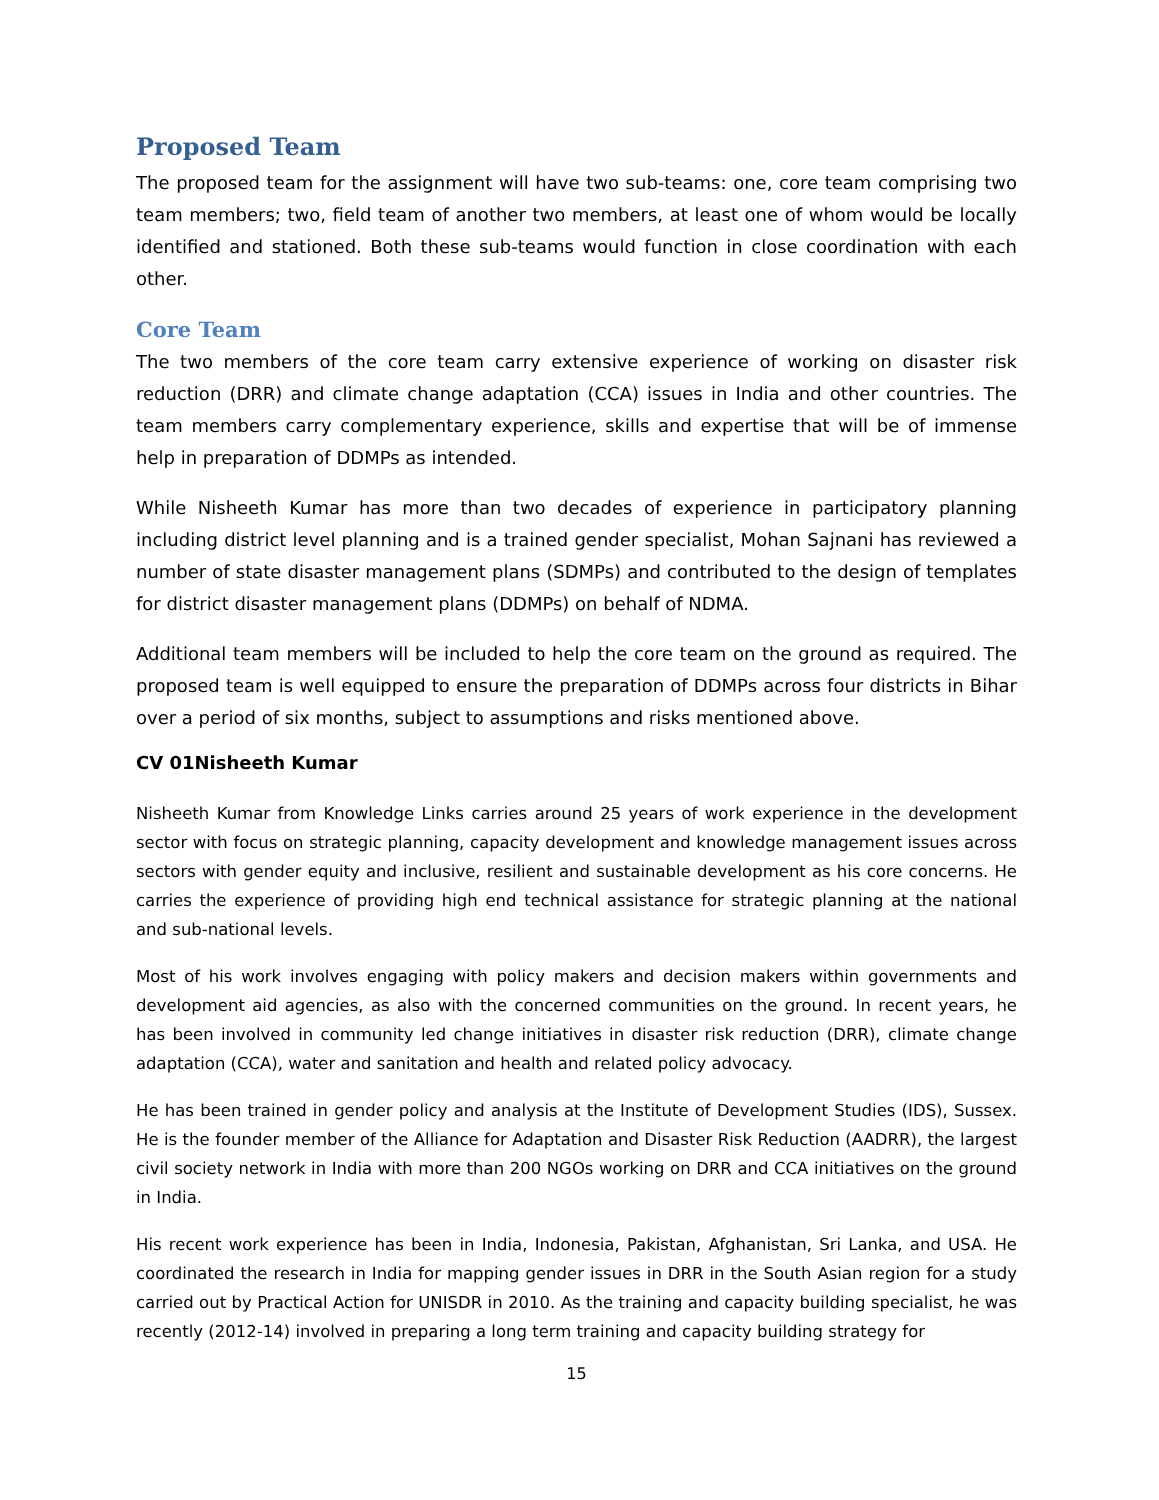Proposed Team
The proposed team for the assignment will have two sub-teams: one, core team comprising two team members; two, field team of another two members, at least one of whom would be locally identified and stationed. Both these sub-teams would function in close coordination with each other.
Core Team
The two members of the core team carry extensive experience of working on disaster risk reduction (DRR) and climate change adaptation (CCA) issues in India and other countries. The team members carry complementary experience, skills and expertise that will be of immense help in preparation of DDMPs as intended.
While Nisheeth Kumar has more than two decades of experience in participatory planning including district level planning and is a trained gender specialist, Mohan Sajnani has reviewed a number of state disaster management plans (SDMPs) and contributed to the design of templates for district disaster management plans (DDMPs) on behalf of NDMA.
Additional team members will be included to help the core team on the ground as required. The proposed team is well equipped to ensure the preparation of DDMPs across four districts in Bihar over a period of six months, subject to assumptions and risks mentioned above.
CV 01Nisheeth Kumar
Nisheeth Kumar from Knowledge Links carries around 25 years of work experience in the development sector with focus on strategic planning, capacity development and knowledge management issues across sectors with gender equity and inclusive, resilient and sustainable development as his core concerns. He carries the experience of providing high end technical assistance for strategic planning at the national and sub-national levels.
Most of his work involves engaging with policy makers and decision makers within governments and development aid agencies, as also with the concerned communities on the ground. In recent years, he has been involved in community led change initiatives in disaster risk reduction (DRR), climate change adaptation (CCA), water and sanitation and health and related policy advocacy.
He has been trained in gender policy and analysis at the Institute of Development Studies (IDS), Sussex. He is the founder member of the Alliance for Adaptation and Disaster Risk Reduction (AADRR), the largest civil society network in India with more than 200 NGOs working on DRR and CCA initiatives on the ground in India.
His recent work experience has been in India, Indonesia, Pakistan, Afghanistan, Sri Lanka, and USA. He coordinated the research in India for mapping gender issues in DRR in the South Asian region for a study carried out by Practical Action for UNISDR in 2010. As the training and capacity building specialist, he was recently (2012-14) involved in preparing a long term training and capacity building strategy for
15